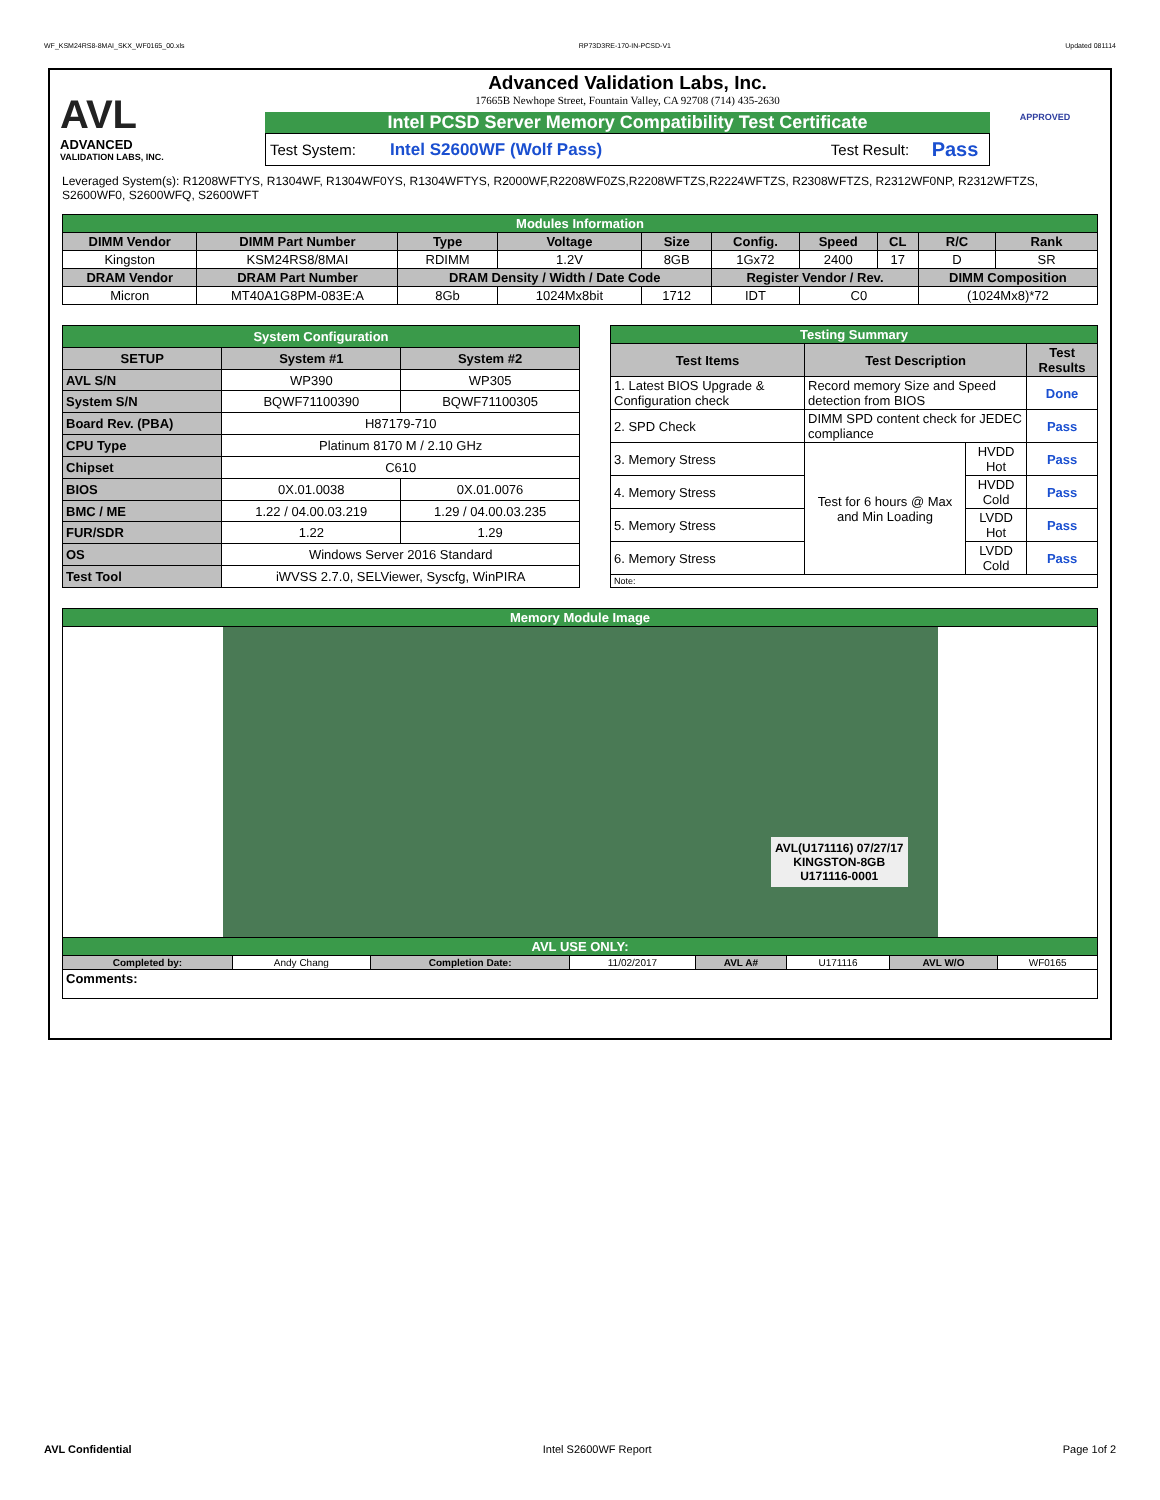WF_KSM24RS8-8MAI_SKX_WF0165_00.xls RP73D3RE-170-IN-PCSD-V1 Updated 081114
AVL
ADVANCED
VALIDATION LABS, INC.
Advanced Validation Labs, Inc.
17665B Newhope Street, Fountain Valley, CA 92708 (714) 435-2630
Intel PCSD Server Memory Compatibility Test Certificate
Test System: Intel S2600WF (Wolf Pass) Test Result: Pass
APPROVED
Leveraged System(s): R1208WFTYS, R1304WF, R1304WF0YS, R1304WFTYS, R2000WF,R2208WF0ZS,R2208WFTZS,R2224WFTZS, R2308WFTZS, R2312WF0NP, R2312WFTZS, S2600WF0, S2600WFQ, S2600WFT
| Modules Information | | | | | | | | | |
| DIMM Vendor | DIMM Part Number | Type | Voltage | Size | Config. | Speed | CL | R/C | Rank |
| Kingston | KSM24RS8/8MAI | RDIMM | 1.2V | 8GB | 1Gx72 | 2400 | 17 | D | SR |
| DRAM Vendor | DRAM Part Number | DRAM Density / Width / Date Code | | | Register Vendor / Rev. | | | DIMM Composition | |
| Micron | MT40A1G8PM-083E:A | 8Gb | 1024Mx8bit | 1712 | IDT | C0 | | (1024Mx8)*72 | |
| System Configuration | | |
| SETUP | System #1 | System #2 |
| AVL S/N | WP390 | WP305 |
| System S/N | BQWF71100390 | BQWF71100305 |
| Board Rev. (PBA) | H87179-710 | |
| CPU Type | Platinum 8170 M / 2.10 GHz | |
| Chipset | C610 | |
| BIOS | 0X.01.0038 | 0X.01.0076 |
| BMC / ME | 1.22 / 04.00.03.219 | 1.29 / 04.00.03.235 |
| FUR/SDR | 1.22 | 1.29 |
| OS | Windows Server 2016 Standard | |
| Test Tool | iWVSS 2.7.0, SELViewer, Syscfg, WinPIRA | |
| Testing Summary | | | |
| Test Items | Test Description | | Test Results |
| 1. Latest BIOS Upgrade & Configuration check | Record memory Size and Speed detection from BIOS | | Done |
| 2. SPD Check | DIMM SPD content check for JEDEC compliance | | Pass |
| 3. Memory Stress | Test for 6 hours @ Max and Min Loading | HVDD Hot | Pass |
| 4. Memory Stress | | HVDD Cold | Pass |
| 5. Memory Stress | | LVDD Hot | Pass |
| 6. Memory Stress | | LVDD Cold | Pass |
| Note: | | | |
| Memory Module Image | | | | | | | |
| AVL(U171116) 07/27/17 KINGSTON-8GB U171116-0001 | | | | | | | |
| AVL USE ONLY: | | | | | | | |
| Completed by: | Andy Chang | Completion Date: | 11/02/2017 | AVL A# | U171116 | AVL W/O | WF0165 |
| Comments: | | | | | | | |
AVL Confidential Intel S2600WF Report Page 1of 2